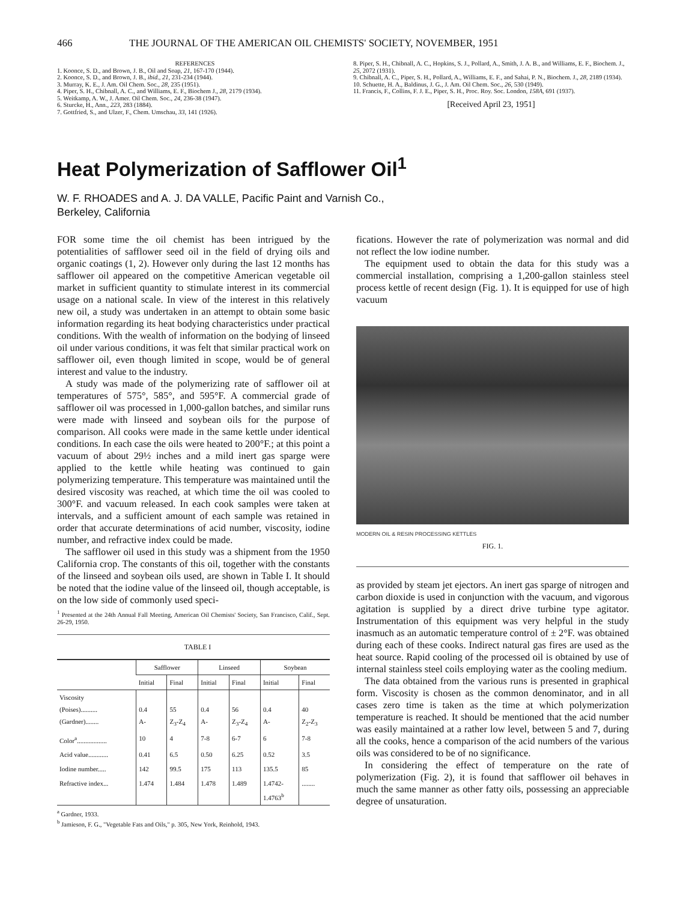466 THE JOURNAL OF THE AMERICAN OIL CHEMISTS' SOCIETY, NOVEMBER, 1951
REFERENCES
1. Koonce, S. D., and Brown, J. B., Oil and Soap, 21, 167-170 (1944).
2. Koonce, S. D., and Brown, J. B., ibid., 21, 231-234 (1944).
3. Murray, K. E., J. Am. Oil Chem. Soc., 28, 235 (1951).
4. Piper, S. H., Chibnall, A. C., and Williams, E. F., Biochem J., 28, 2179 (1934).
5. Weitkamp, A. W., J. Amer. Oil Chem. Soc., 24, 236-38 (1947).
6. Sturcke, H., Ann., 223, 283 (1884).
7. Gottfried, S., and Ulzer, F., Chem. Umschau, 33, 141 (1926).
8. Piper, S. H., Chibnall, A. C., Hopkins, S. J., Pollard, A., Smith, J. A. B., and Williams, E. F., Biochem. J., 25, 2072 (1931).
9. Chibnall, A. C., Piper, S. H., Pollard, A., Williams, E. F., and Sahai, P. N., Biochem. J., 28, 2189 (1934).
10. Schuette, H. A., Baldinus, J. G., J. Am. Oil Chem. Soc., 26, 530 (1949).
11. Francis, F., Collins, F. J. E., Piper, S. H., Proc. Roy. Soc. London, 158A, 691 (1937).
[Received April 23, 1951]
Heat Polymerization of Safflower Oil<sup>1</sup>
W. F. RHOADES and A. J. DA VALLE, Pacific Paint and Varnish Co.,
Berkeley, California
FOR some time the oil chemist has been intrigued by the potentialities of safflower seed oil in the field of drying oils and organic coatings (1, 2). However only during the last 12 months has safflower oil appeared on the competitive American vegetable oil market in sufficient quantity to stimulate interest in its commercial usage on a national scale. In view of the interest in this relatively new oil, a study was undertaken in an attempt to obtain some basic information regarding its heat bodying characteristics under practical conditions. With the wealth of information on the bodying of linseed oil under various conditions, it was felt that similar practical work on safflower oil, even though limited in scope, would be of general interest and value to the industry.
A study was made of the polymerizing rate of safflower oil at temperatures of 575°, 585°, and 595°F. A commercial grade of safflower oil was processed in 1,000-gallon batches, and similar runs were made with linseed and soybean oils for the purpose of comparison. All cooks were made in the same kettle under identical conditions. In each case the oils were heated to 200°F.; at this point a vacuum of about 29½ inches and a mild inert gas sparge were applied to the kettle while heating was continued to gain polymerizing temperature. This temperature was maintained until the desired viscosity was reached, at which time the oil was cooled to 300°F. and vacuum released. In each cook samples were taken at intervals, and a sufficient amount of each sample was retained in order that accurate determinations of acid number, viscosity, iodine number, and refractive index could be made.
The safflower oil used in this study was a shipment from the 1950 California crop. The constants of this oil, together with the constants of the linseed and soybean oils used, are shown in Table I. It should be noted that the iodine value of the linseed oil, though acceptable, is on the low side of commonly used speci-
<sup>1</sup> Presented at the 24th Annual Fall Meeting, American Oil Chemists' Society, San Francisco, Calif., Sept. 26-29, 1950.
TABLE I
| | Safflower | | Linseed | | Soybean | |
| --- | --- | --- | --- | --- | --- | --- |
| | Initial | Final | Initial | Final | Initial | Final |
| Viscosity (Poises).......... (Gardner)........ | 0.4 A- | 55 Z<sub>3</sub>-Z<sub>4</sub> | 0.4 A- | 56 Z<sub>3</sub>-Z<sub>4</sub> | 0.4 A- | 40 Z<sub>2</sub>-Z<sub>3</sub> |
| Color<sup>a</sup>.................. | 10 | 4 | 7-8 | 6-7 | 6 | 7-8 |
| Acid value............ | 0.41 | 6.5 | 0.50 | 6.25 | 0.52 | 3.5 |
| Iodine number..... | 142 | 99.5 | 175 | 113 | 135.5 | 85 |
| Refractive index... | 1.474 | 1.484 | 1.478 | 1.489 | 1.4742- 1.4763<sup>b</sup> | ........ |
<sup>a</sup> Gardner, 1933.
<sup>b</sup> Jamieson, F. G., "Vegetable Fats and Oils," p. 305, New York, Reinhold, 1943.
fications. However the rate of polymerization was normal and did not reflect the low iodine number.
The equipment used to obtain the data for this study was a commercial installation, comprising a 1,200-gallon stainless steel process kettle of recent design (Fig. 1). It is equipped for use of high vacuum
MODERN OIL & RESIN PROCESSING KETTLES
FIG. 1.
as provided by steam jet ejectors. An inert gas sparge of nitrogen and carbon dioxide is used in conjunction with the vacuum, and vigorous agitation is supplied by a direct drive turbine type agitator. Instrumentation of this equipment was very helpful in the study inasmuch as an automatic temperature control of ± 2°F. was obtained during each of these cooks. Indirect natural gas fires are used as the heat source. Rapid cooling of the processed oil is obtained by use of internal stainless steel coils employing water as the cooling medium.
The data obtained from the various runs is presented in graphical form. Viscosity is chosen as the common denominator, and in all cases zero time is taken as the time at which polymerization temperature is reached. It should be mentioned that the acid number was easily maintained at a rather low level, between 5 and 7, during all the cooks, hence a comparison of the acid numbers of the various oils was considered to be of no significance.
In considering the effect of temperature on the rate of polymerization (Fig. 2), it is found that safflower oil behaves in much the same manner as other fatty oils, possessing an appreciable degree of unsaturation.